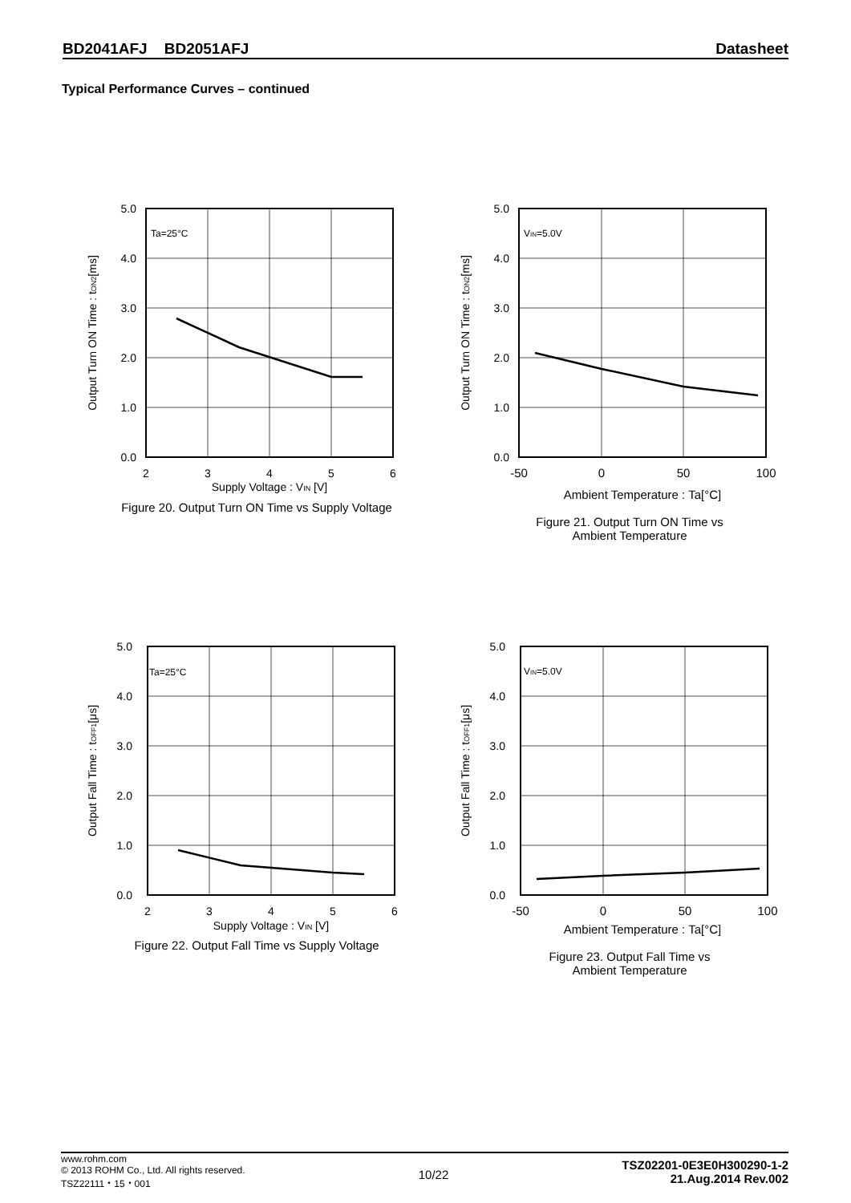BD2041AFJ BD2051AFJ Datasheet
Typical Performance Curves – continued
5.0
4.0
3.0
2.0
1.0
0.0
2
3
4
5
6
Supply Voltage : VIN [V]
Ta=25°C
Output Turn ON Time : tON2[ms]
Figure 20. Output Turn ON Time vs Supply Voltage
5.0
4.0
3.0
2.0
1.0
0.0
-50
0
50
100
Ambient Temperature : Ta[°C]
VIN=5.0V
Output Turn ON Time : tON2[ms]
Figure 21. Output Turn ON Time vs
Ambient Temperature
5.0
4.0
3.0
2.0
1.0
0.0
2
3
4
5
6
Supply Voltage : VIN [V]
Ta=25°C
Output Fall Time : tOFF1[μs]
Figure 22. Output Fall Time vs Supply Voltage
5.0
4.0
3.0
2.0
1.0
0.0
-50
0
50
100
Ambient Temperature : Ta[°C]
VIN=5.0V
Output Fall Time : tOFF1[μs]
Figure 23. Output Fall Time vs
Ambient Temperature
www.rohm.com
© 2013 ROHM Co., Ltd. All rights reserved.
TSZ22111・15・001
10/22
TSZ02201-0E3E0H300290-1-2
21.Aug.2014 Rev.002